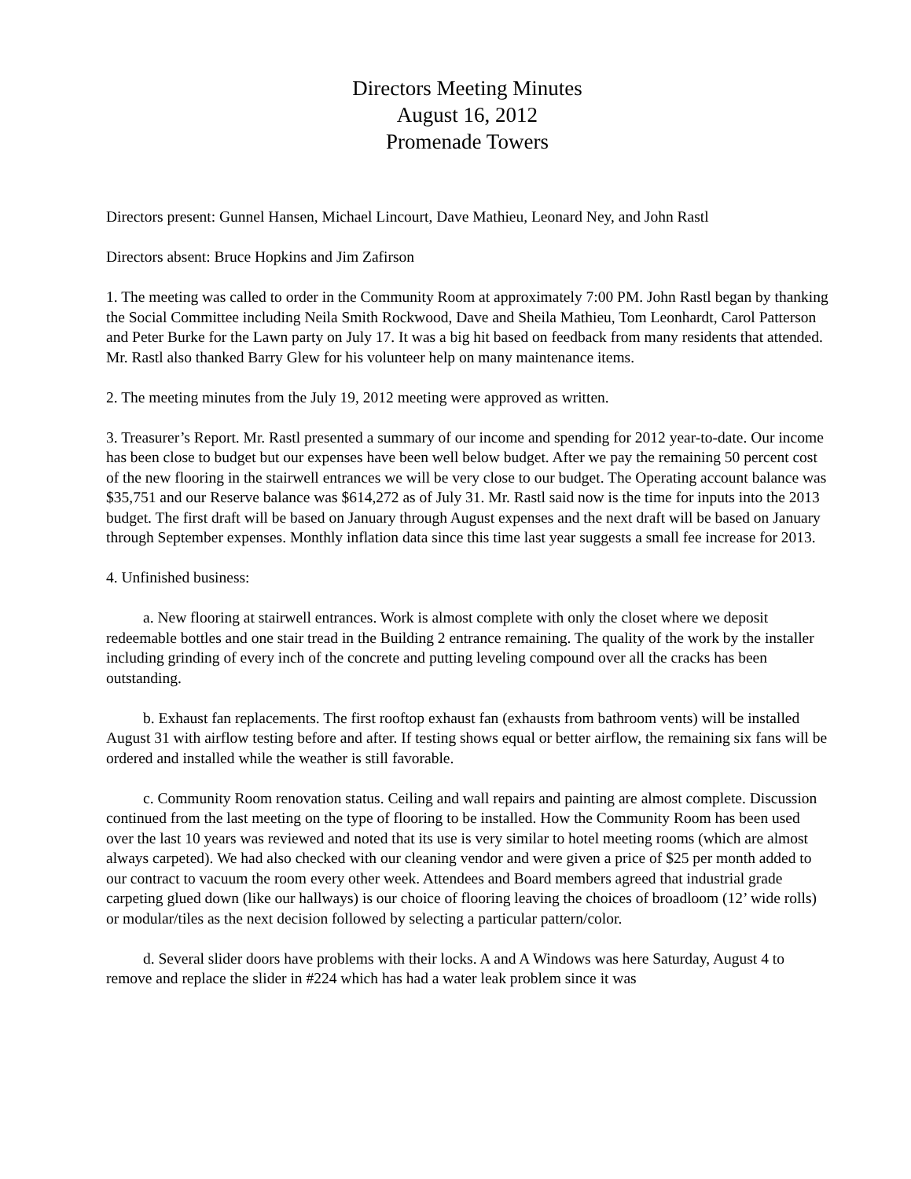Directors Meeting Minutes
August 16, 2012
Promenade Towers
Directors present: Gunnel Hansen, Michael Lincourt, Dave Mathieu, Leonard Ney, and John Rastl
Directors absent: Bruce Hopkins and Jim Zafirson
1. The meeting was called to order in the Community Room at approximately 7:00 PM. John Rastl began by thanking the Social Committee including Neila Smith Rockwood, Dave and Sheila Mathieu, Tom Leonhardt, Carol Patterson and Peter Burke for the Lawn party on July 17. It was a big hit based on feedback from many residents that attended. Mr. Rastl also thanked Barry Glew for his volunteer help on many maintenance items.
2. The meeting minutes from the July 19, 2012 meeting were approved as written.
3. Treasurer’s Report. Mr. Rastl presented a summary of our income and spending for 2012 year-to-date. Our income has been close to budget but our expenses have been well below budget. After we pay the remaining 50 percent cost of the new flooring in the stairwell entrances we will be very close to our budget. The Operating account balance was $35,751 and our Reserve balance was $614,272 as of July 31. Mr. Rastl said now is the time for inputs into the 2013 budget. The first draft will be based on January through August expenses and the next draft will be based on January through September expenses. Monthly inflation data since this time last year suggests a small fee increase for 2013.
4. Unfinished business:
a. New flooring at stairwell entrances. Work is almost complete with only the closet where we deposit redeemable bottles and one stair tread in the Building 2 entrance remaining. The quality of the work by the installer including grinding of every inch of the concrete and putting leveling compound over all the cracks has been outstanding.
b. Exhaust fan replacements. The first rooftop exhaust fan (exhausts from bathroom vents) will be installed August 31 with airflow testing before and after. If testing shows equal or better airflow, the remaining six fans will be ordered and installed while the weather is still favorable.
c. Community Room renovation status. Ceiling and wall repairs and painting are almost complete. Discussion continued from the last meeting on the type of flooring to be installed. How the Community Room has been used over the last 10 years was reviewed and noted that its use is very similar to hotel meeting rooms (which are almost always carpeted). We had also checked with our cleaning vendor and were given a price of $25 per month added to our contract to vacuum the room every other week. Attendees and Board members agreed that industrial grade carpeting glued down (like our hallways) is our choice of flooring leaving the choices of broadloom (12’ wide rolls) or modular/tiles as the next decision followed by selecting a particular pattern/color.
d. Several slider doors have problems with their locks. A and A Windows was here Saturday, August 4 to remove and replace the slider in #224 which has had a water leak problem since it was